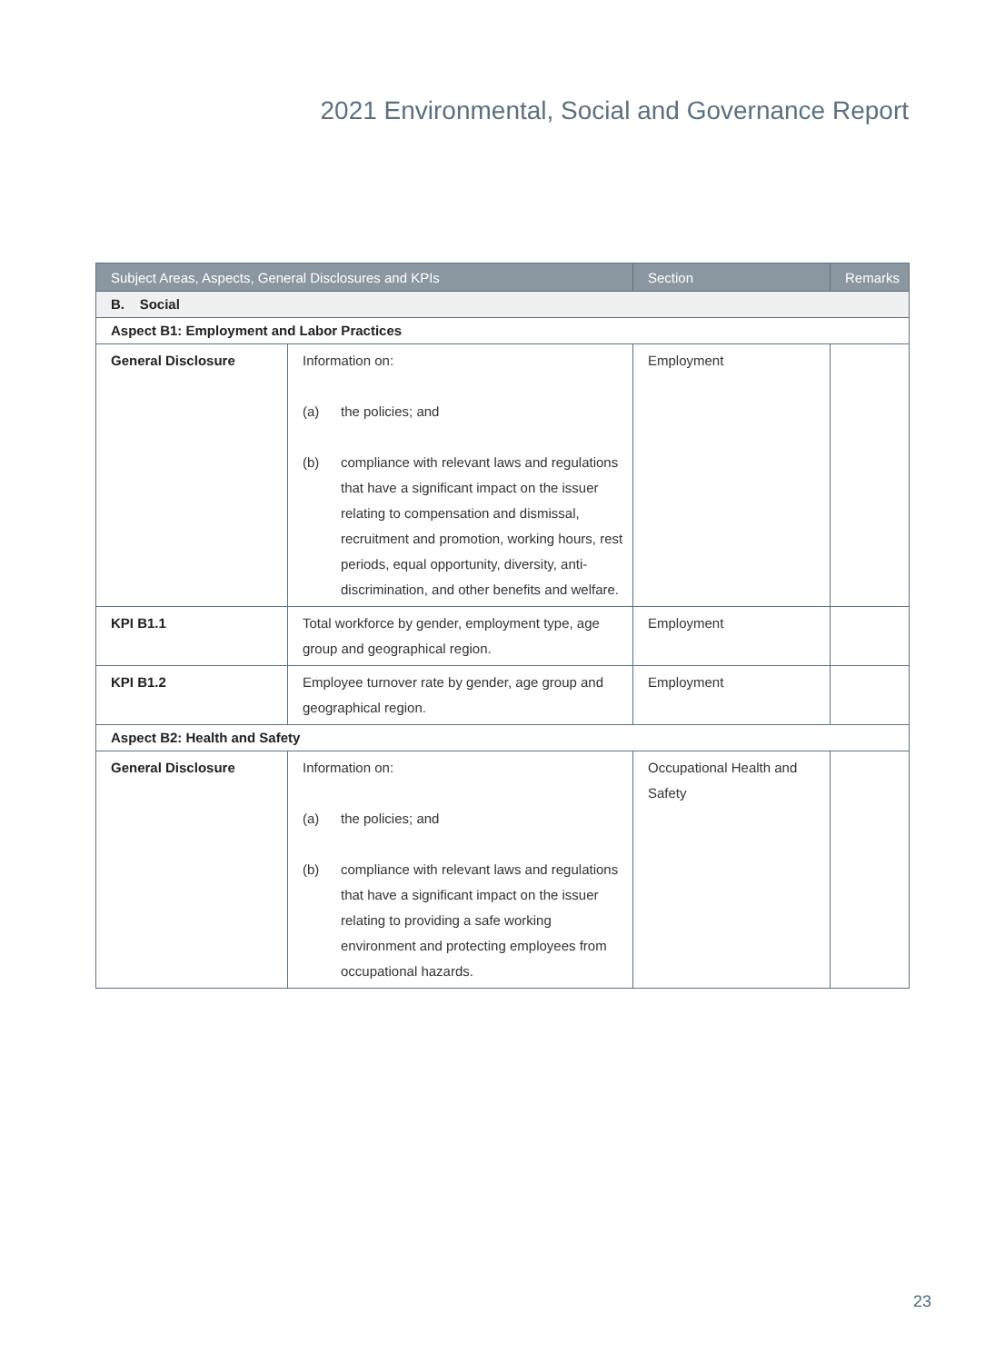2021 Environmental, Social and Governance Report
| Subject Areas, Aspects, General Disclosures and KPIs | | Section | Remarks |
| --- | --- | --- | --- |
| B. Social | | | |
| Aspect B1: Employment and Labor Practices | | | |
| General Disclosure | Information on: (a) the policies; and (b) compliance with relevant laws and regulations that have a significant impact on the issuer relating to compensation and dismissal, recruitment and promotion, working hours, rest periods, equal opportunity, diversity, anti-discrimination, and other benefits and welfare. | Employment | |
| KPI B1.1 | Total workforce by gender, employment type, age group and geographical region. | Employment | |
| KPI B1.2 | Employee turnover rate by gender, age group and geographical region. | Employment | |
| Aspect B2: Health and Safety | | | |
| General Disclosure | Information on: (a) the policies; and (b) compliance with relevant laws and regulations that have a significant impact on the issuer relating to providing a safe working environment and protecting employees from occupational hazards. | Occupational Health and Safety | |
23